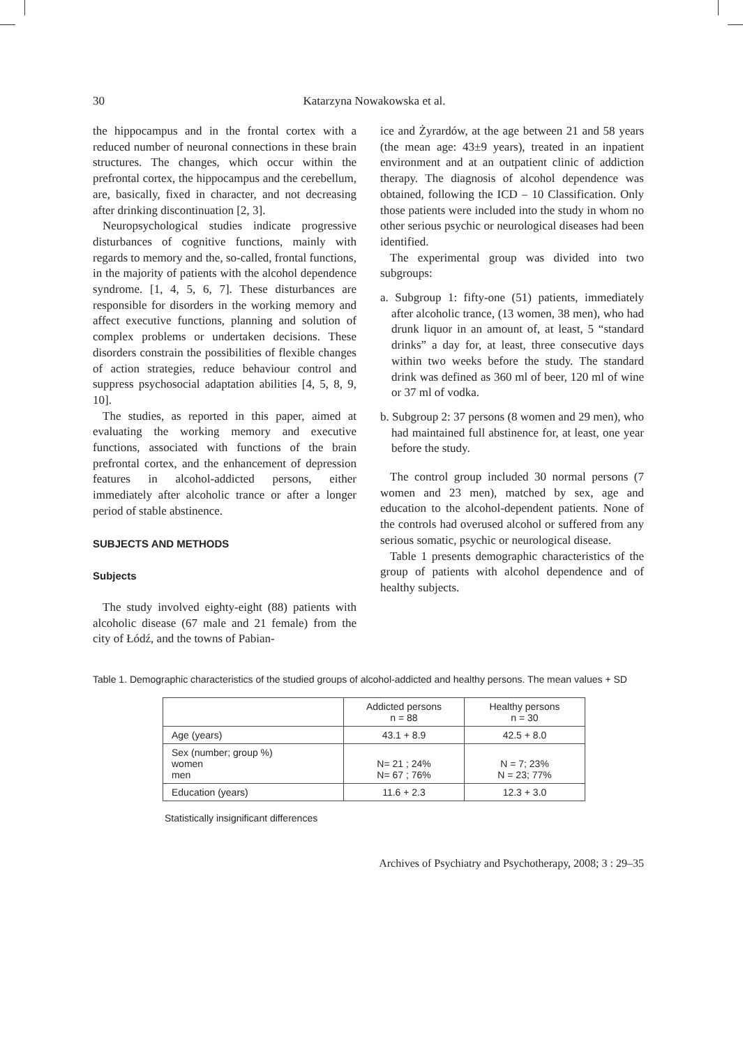30 Katarzyna Nowakowska et al.
the hippocampus and in the frontal cortex with a reduced number of neuronal connections in these brain structures. The changes, which occur within the prefrontal cortex, the hippocampus and the cerebellum, are, basically, fixed in character, and not decreasing after drinking discontinuation [2, 3].
Neuropsychological studies indicate progressive disturbances of cognitive functions, mainly with regards to memory and the, so-called, frontal functions, in the majority of patients with the alcohol dependence syndrome. [1, 4, 5, 6, 7]. These disturbances are responsible for disorders in the working memory and affect executive functions, planning and solution of complex problems or undertaken decisions. These disorders constrain the possibilities of flexible changes of action strategies, reduce behaviour control and suppress psychosocial adaptation abilities [4, 5, 8, 9, 10].
The studies, as reported in this paper, aimed at evaluating the working memory and executive functions, associated with functions of the brain prefrontal cortex, and the enhancement of depression features in alcohol-addicted persons, either immediately after alcoholic trance or after a longer period of stable abstinence.
SUBJECTS AND METHODS
Subjects
The study involved eighty-eight (88) patients with alcoholic disease (67 male and 21 female) from the city of Łódź, and the towns of Pabian-
ice and Żyrardów, at the age between 21 and 58 years (the mean age: 43±9 years), treated in an inpatient environment and at an outpatient clinic of addiction therapy. The diagnosis of alcohol dependence was obtained, following the ICD – 10 Classification. Only those patients were included into the study in whom no other serious psychic or neurological diseases had been identified.
The experimental group was divided into two subgroups:
a. Subgroup 1: fifty-one (51) patients, immediately after alcoholic trance, (13 women, 38 men), who had drunk liquor in an amount of, at least, 5 “standard drinks” a day for, at least, three consecutive days within two weeks before the study. The standard drink was defined as 360 ml of beer, 120 ml of wine or 37 ml of vodka.
b. Subgroup 2: 37 persons (8 women and 29 men), who had maintained full abstinence for, at least, one year before the study.
The control group included 30 normal persons (7 women and 23 men), matched by sex, age and education to the alcohol-dependent patients. None of the controls had overused alcohol or suffered from any serious somatic, psychic or neurological disease.
Table 1 presents demographic characteristics of the group of patients with alcohol dependence and of healthy subjects.
Table 1. Demographic characteristics of the studied groups of alcohol-addicted and healthy persons. The mean values + SD
| | Addicted persons n = 88 | Healthy persons n = 30 |
| --- | --- | --- |
| Age (years) | 43.1 + 8.9 | 42.5 + 8.0 |
| Sex (number; group %) women men | N= 21 ; 24% N= 67 ; 76% | N = 7; 23% N = 23; 77% |
| Education (years) | 11.6 + 2.3 | 12.3 + 3.0 |
Statistically insignificant differences
Archives of Psychiatry and Psychotherapy, 2008; 3 : 29–35